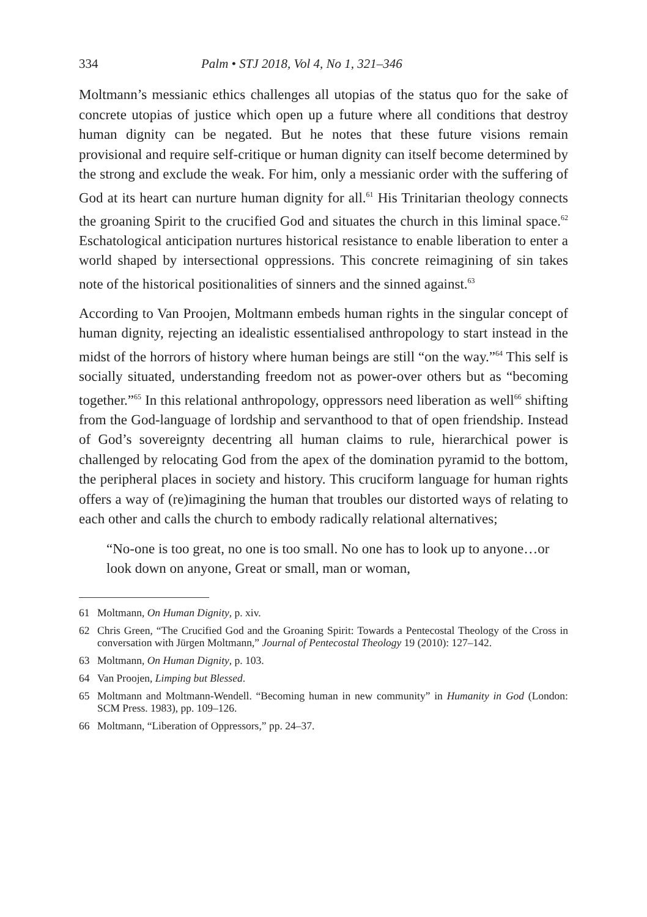334 Palm • STJ 2018, Vol 4, No 1, 321–346
Moltmann’s messianic ethics challenges all utopias of the status quo for the sake of concrete utopias of justice which open up a future where all conditions that destroy human dignity can be negated. But he notes that these future visions remain provisional and require self-critique or human dignity can itself become determined by the strong and exclude the weak. For him, only a messianic order with the suffering of God at its heart can nurture human dignity for all.<sup>61</sup> His Trinitarian theology connects the groaning Spirit to the crucified God and situates the church in this liminal space.<sup>62</sup> Eschatological anticipation nurtures historical resistance to enable liberation to enter a world shaped by intersectional oppressions. This concrete reimagining of sin takes note of the historical positionalities of sinners and the sinned against.<sup>63</sup>
According to Van Proojen, Moltmann embeds human rights in the singular concept of human dignity, rejecting an idealistic essentialised anthropology to start instead in the midst of the horrors of history where human beings are still “on the way.”<sup>64</sup> This self is socially situated, understanding freedom not as power-over others but as “becoming together.”<sup>65</sup> In this relational anthropology, oppressors need liberation as well<sup>66</sup> shifting from the God-language of lordship and servanthood to that of open friendship. Instead of God’s sovereignty decentring all human claims to rule, hierarchical power is challenged by relocating God from the apex of the domination pyramid to the bottom, the peripheral places in society and history. This cruciform language for human rights offers a way of (re)imagining the human that troubles our distorted ways of relating to each other and calls the church to embody radically relational alternatives;
“No-one is too great, no one is too small. No one has to look up to anyone…or look down on anyone, Great or small, man or woman,
61 Moltmann, On Human Dignity, p. xiv.
62 Chris Green, “The Crucified God and the Groaning Spirit: Towards a Pentecostal Theology of the Cross in conversation with Jürgen Moltmann,” Journal of Pentecostal Theology 19 (2010): 127–142.
63 Moltmann, On Human Dignity, p. 103.
64 Van Proojen, Limping but Blessed.
65 Moltmann and Moltmann-Wendell. “Becoming human in new community” in Humanity in God (London: SCM Press. 1983), pp. 109–126.
66 Moltmann, “Liberation of Oppressors,” pp. 24–37.